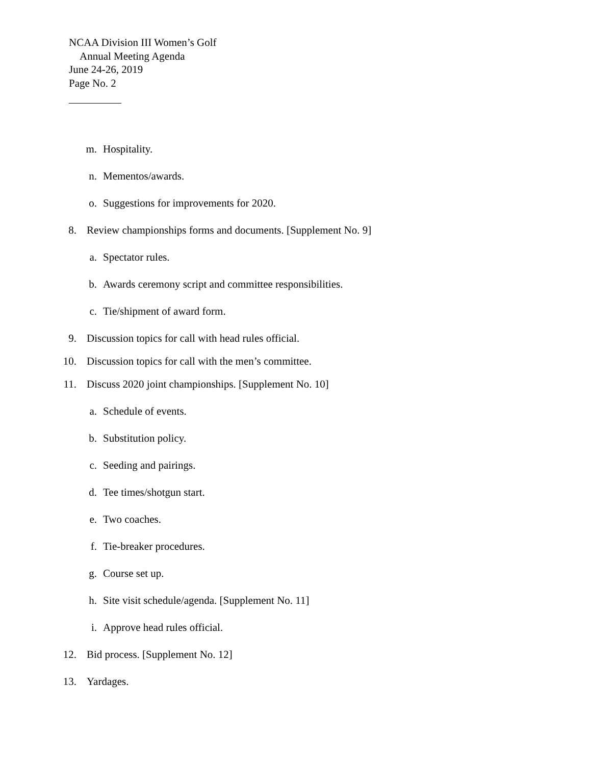NCAA Division III Women’s Golf
Annual Meeting Agenda
June 24-26, 2019
Page No. 2
m. Hospitality.
n. Mementos/awards.
o. Suggestions for improvements for 2020.
8. Review championships forms and documents. [Supplement No. 9]
a. Spectator rules.
b. Awards ceremony script and committee responsibilities.
c. Tie/shipment of award form.
9. Discussion topics for call with head rules official.
10. Discussion topics for call with the men’s committee.
11. Discuss 2020 joint championships. [Supplement No. 10]
a. Schedule of events.
b. Substitution policy.
c. Seeding and pairings.
d. Tee times/shotgun start.
e. Two coaches.
f. Tie-breaker procedures.
g. Course set up.
h. Site visit schedule/agenda. [Supplement No. 11]
i. Approve head rules official.
12. Bid process. [Supplement No. 12]
13. Yardages.